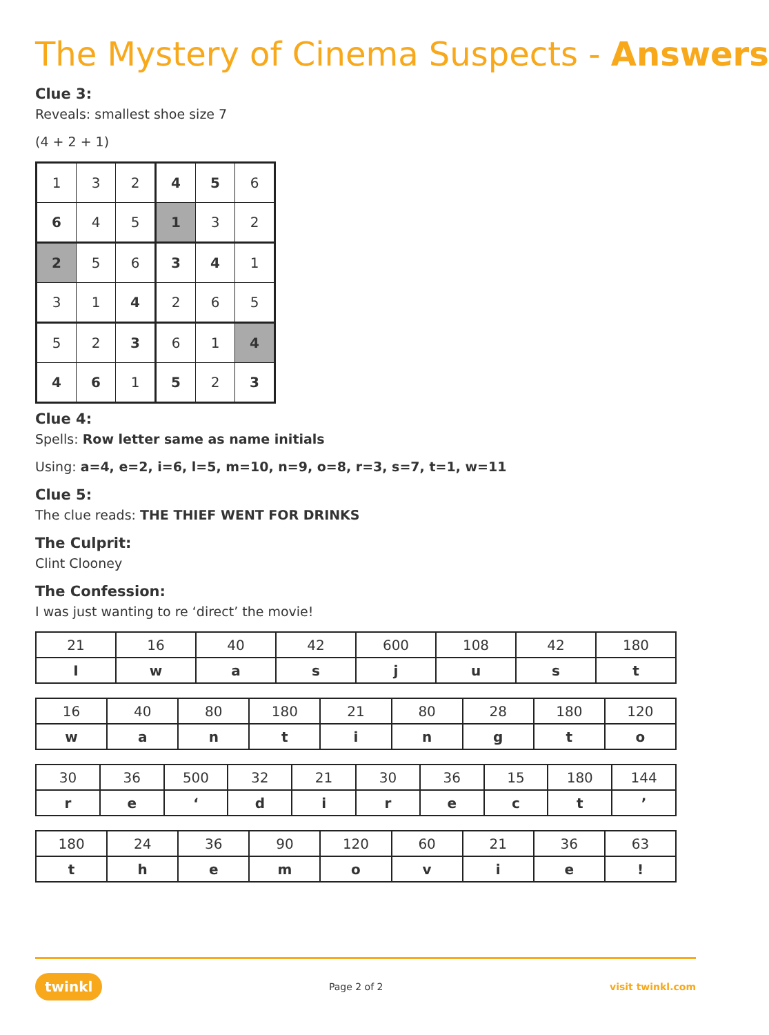The Mystery of Cinema Suspects - Answers
Clue 3:
Reveals: smallest shoe size 7
(4 + 2 + 1)
| 1 | 3 | 2 | 4 | 5 | 6 |
| 6 | 4 | 5 | 1 | 3 | 2 |
| 2 | 5 | 6 | 3 | 4 | 1 |
| 3 | 1 | 4 | 2 | 6 | 5 |
| 5 | 2 | 3 | 6 | 1 | 4 |
| 4 | 6 | 1 | 5 | 2 | 3 |
Clue 4:
Spells: Row letter same as name initials
Using: a=4, e=2, i=6, l=5, m=10, n=9, o=8, r=3, s=7, t=1, w=11
Clue 5:
The clue reads: THE THIEF WENT FOR DRINKS
The Culprit:
Clint Clooney
The Confession:
I was just wanting to re ‘direct’ the movie!
| 21 | 16 | 40 | 42 | 600 | 108 | 42 | 180 |
| I | w | a | s | j | u | s | t |
| 16 | 40 | 80 | 180 | 21 | 80 | 28 | 180 | 120 |
| w | a | n | t | i | n | g | t | o |
| 30 | 36 | 500 | 32 | 21 | 30 | 36 | 15 | 180 | 144 |
| r | e | ‘ | d | i | r | e | c | t | ’ |
| 180 | 24 | 36 | 90 | 120 | 60 | 21 | 36 | 63 |
| t | h | e | m | o | v | i | e | ! |
twinkl Page 2 of 2 visit twinkl.com